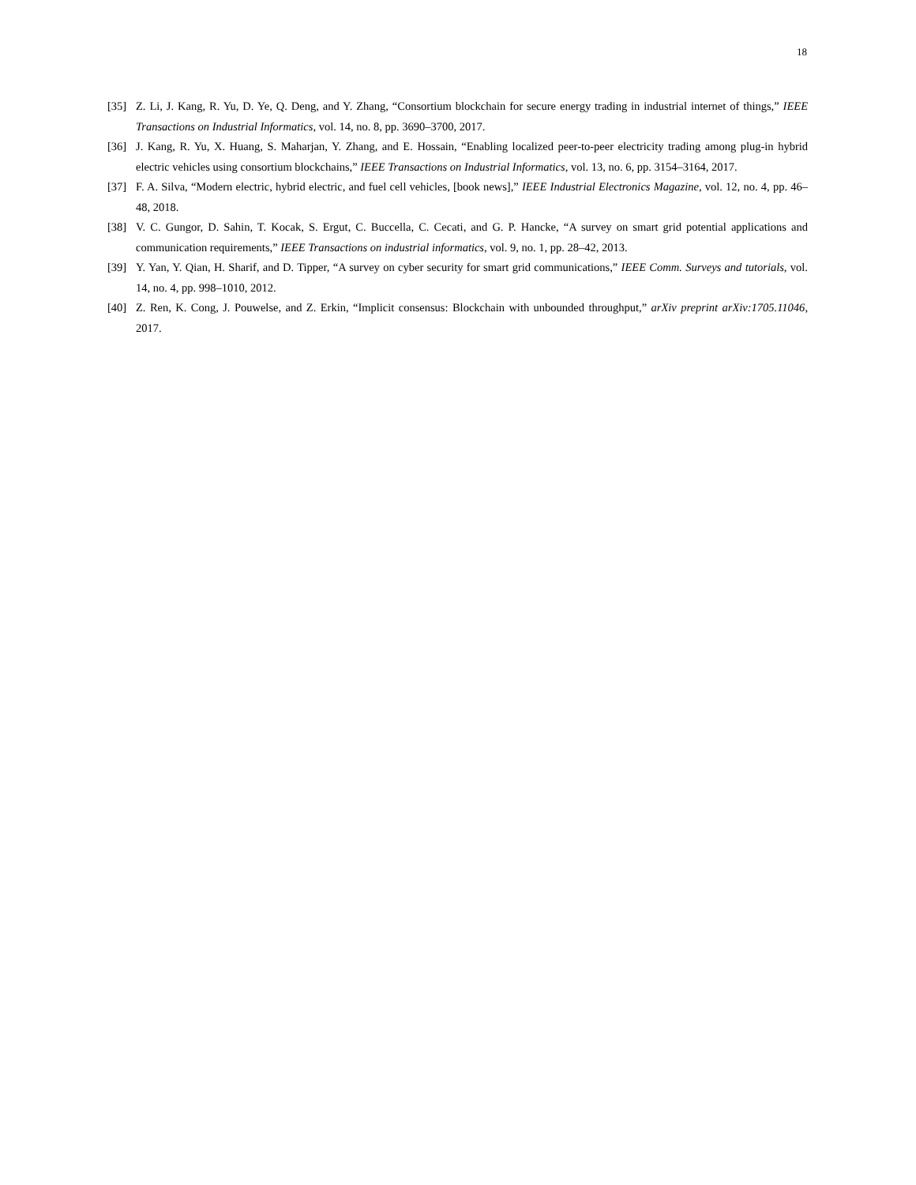18
[35] Z. Li, J. Kang, R. Yu, D. Ye, Q. Deng, and Y. Zhang, “Consortium blockchain for secure energy trading in industrial internet of things,” IEEE Transactions on Industrial Informatics, vol. 14, no. 8, pp. 3690–3700, 2017.
[36] J. Kang, R. Yu, X. Huang, S. Maharjan, Y. Zhang, and E. Hossain, “Enabling localized peer-to-peer electricity trading among plug-in hybrid electric vehicles using consortium blockchains,” IEEE Transactions on Industrial Informatics, vol. 13, no. 6, pp. 3154–3164, 2017.
[37] F. A. Silva, “Modern electric, hybrid electric, and fuel cell vehicles, [book news],” IEEE Industrial Electronics Magazine, vol. 12, no. 4, pp. 46–48, 2018.
[38] V. C. Gungor, D. Sahin, T. Kocak, S. Ergut, C. Buccella, C. Cecati, and G. P. Hancke, “A survey on smart grid potential applications and communication requirements,” IEEE Transactions on industrial informatics, vol. 9, no. 1, pp. 28–42, 2013.
[39] Y. Yan, Y. Qian, H. Sharif, and D. Tipper, “A survey on cyber security for smart grid communications,” IEEE Comm. Surveys and tutorials, vol. 14, no. 4, pp. 998–1010, 2012.
[40] Z. Ren, K. Cong, J. Pouwelse, and Z. Erkin, “Implicit consensus: Blockchain with unbounded throughput,” arXiv preprint arXiv:1705.11046, 2017.